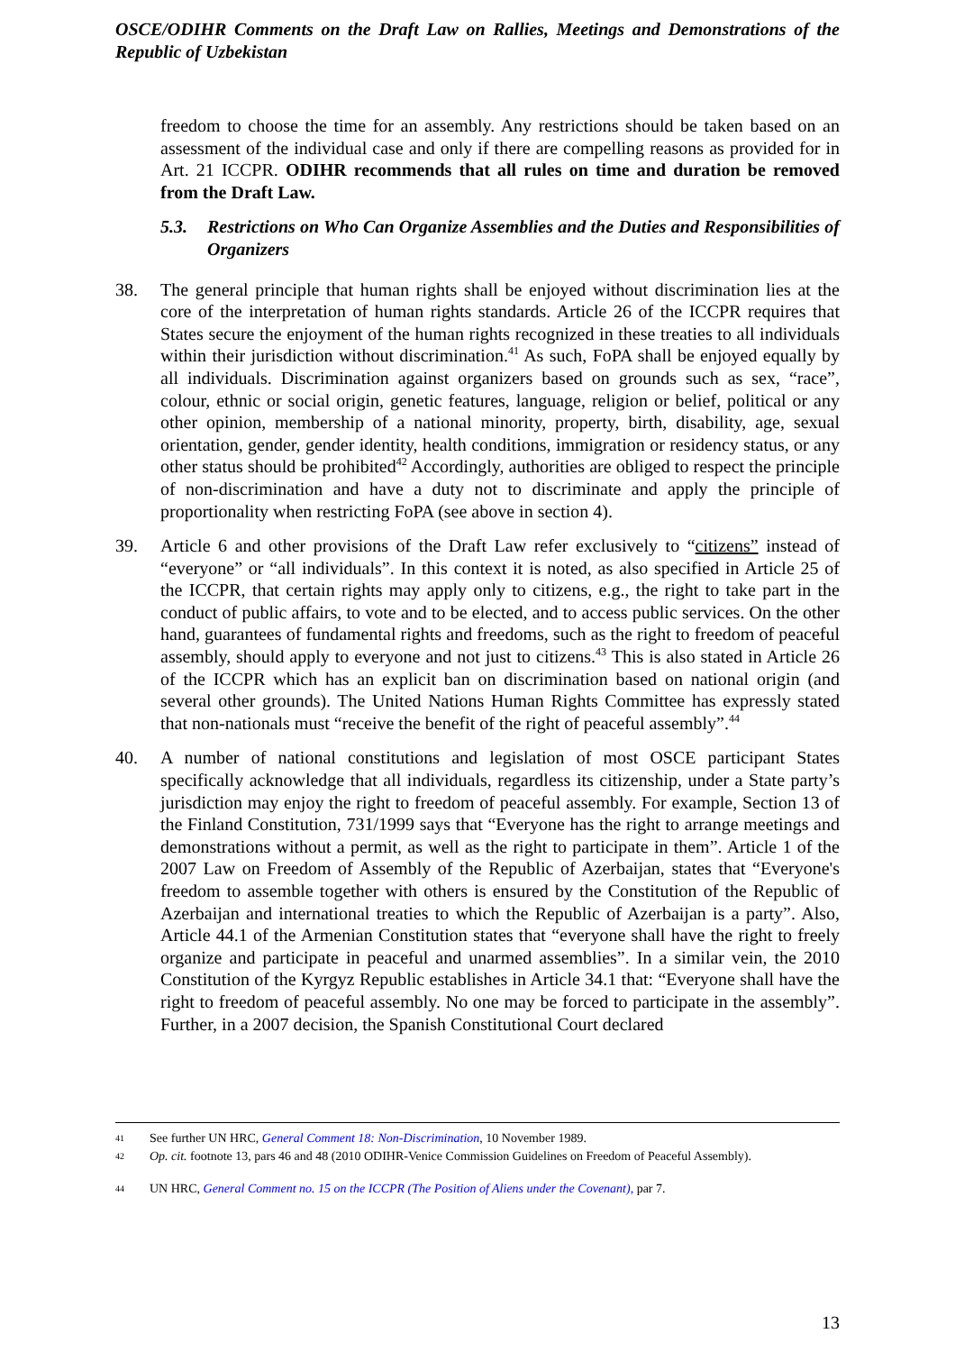OSCE/ODIHR Comments on the Draft Law on Rallies, Meetings and Demonstrations of the Republic of Uzbekistan
freedom to choose the time for an assembly. Any restrictions should be taken based on an assessment of the individual case and only if there are compelling reasons as provided for in Art. 21 ICCPR. ODIHR recommends that all rules on time and duration be removed from the Draft Law.
5.3. Restrictions on Who Can Organize Assemblies and the Duties and Responsibilities of Organizers
38. The general principle that human rights shall be enjoyed without discrimination lies at the core of the interpretation of human rights standards. Article 26 of the ICCPR requires that States secure the enjoyment of the human rights recognized in these treaties to all individuals within their jurisdiction without discrimination.<sup>41</sup> As such, FoPA shall be enjoyed equally by all individuals. Discrimination against organizers based on grounds such as sex, “race”, colour, ethnic or social origin, genetic features, language, religion or belief, political or any other opinion, membership of a national minority, property, birth, disability, age, sexual orientation, gender, gender identity, health conditions, immigration or residency status, or any other status should be prohibited<sup>42</sup> Accordingly, authorities are obliged to respect the principle of non-discrimination and have a duty not to discriminate and apply the principle of proportionality when restricting FoPA (see above in section 4).
39. Article 6 and other provisions of the Draft Law refer exclusively to “citizens” instead of “everyone” or “all individuals”. In this context it is noted, as also specified in Article 25 of the ICCPR, that certain rights may apply only to citizens, e.g., the right to take part in the conduct of public affairs, to vote and to be elected, and to access public services. On the other hand, guarantees of fundamental rights and freedoms, such as the right to freedom of peaceful assembly, should apply to everyone and not just to citizens.<sup>43</sup> This is also stated in Article 26 of the ICCPR which has an explicit ban on discrimination based on national origin (and several other grounds). The United Nations Human Rights Committee has expressly stated that non-nationals must “receive the benefit of the right of peaceful assembly”.<sup>44</sup>
40. A number of national constitutions and legislation of most OSCE participant States specifically acknowledge that all individuals, regardless its citizenship, under a State party’s jurisdiction may enjoy the right to freedom of peaceful assembly. For example, Section 13 of the Finland Constitution, 731/1999 says that “Everyone has the right to arrange meetings and demonstrations without a permit, as well as the right to participate in them”. Article 1 of the 2007 Law on Freedom of Assembly of the Republic of Azerbaijan, states that “Everyone's freedom to assemble together with others is ensured by the Constitution of the Republic of Azerbaijan and international treaties to which the Republic of Azerbaijan is a party”. Also, Article 44.1 of the Armenian Constitution states that “everyone shall have the right to freely organize and participate in peaceful and unarmed assemblies”. In a similar vein, the 2010 Constitution of the Kyrgyz Republic establishes in Article 34.1 that: “Everyone shall have the right to freedom of peaceful assembly. No one may be forced to participate in the assembly”. Further, in a 2007 decision, the Spanish Constitutional Court declared
41 See further UN HRC, General Comment 18: Non-Discrimination, 10 November 1989.
42 Op. cit. footnote 13, pars 46 and 48 (2010 ODIHR-Venice Commission Guidelines on Freedom of Peaceful Assembly).
44 UN HRC, General Comment no. 15 on the ICCPR (The Position of Aliens under the Covenant), par 7.
13